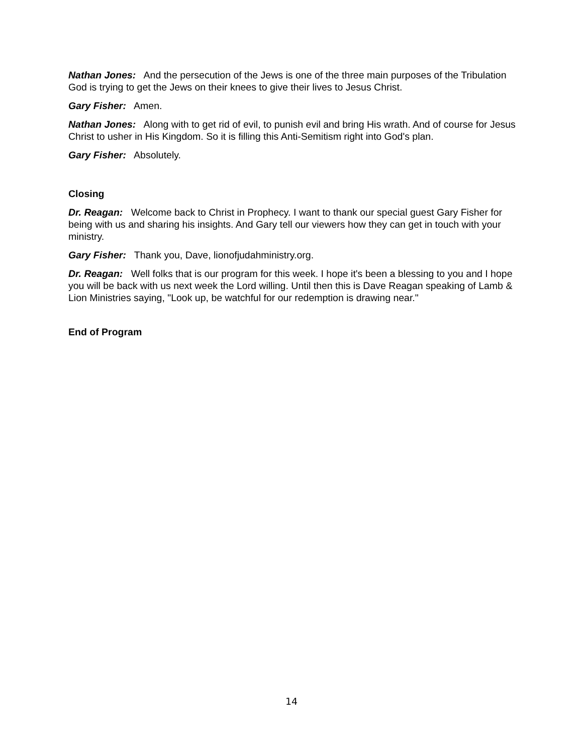Nathan Jones: And the persecution of the Jews is one of the three main purposes of the Tribulation God is trying to get the Jews on their knees to give their lives to Jesus Christ.
Gary Fisher: Amen.
Nathan Jones: Along with to get rid of evil, to punish evil and bring His wrath. And of course for Jesus Christ to usher in His Kingdom. So it is filling this Anti-Semitism right into God's plan.
Gary Fisher: Absolutely.
Closing
Dr. Reagan: Welcome back to Christ in Prophecy. I want to thank our special guest Gary Fisher for being with us and sharing his insights. And Gary tell our viewers how they can get in touch with your ministry.
Gary Fisher: Thank you, Dave, lionofjudahministry.org.
Dr. Reagan: Well folks that is our program for this week. I hope it's been a blessing to you and I hope you will be back with us next week the Lord willing. Until then this is Dave Reagan speaking of Lamb & Lion Ministries saying, "Look up, be watchful for our redemption is drawing near."
End of Program
14